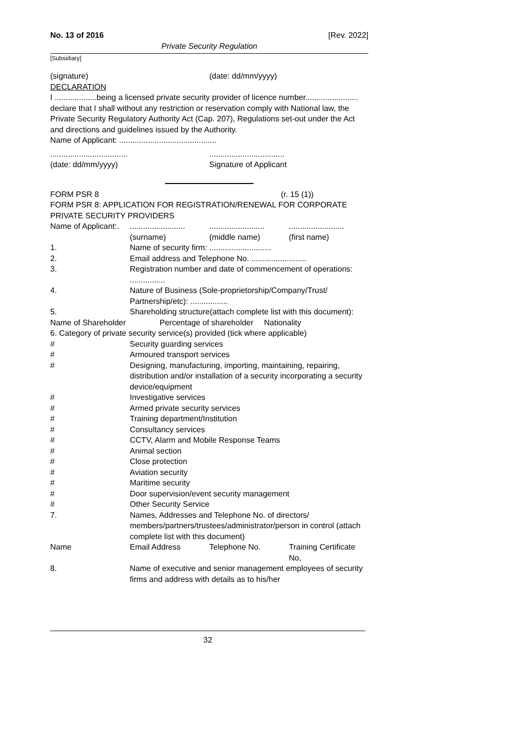No. 13 of 2016 [Rev. 2022]
Private Security Regulation
[Subsidiary]
(signature) (date: dd/mm/yyyy)
DECLARATION
I ...................being a licensed private security provider of licence number........................ declare that I shall without any restriction or reservation comply with National law, the Private Security Regulatory Authority Act (Cap. 207), Regulations set-out under the Act and directions and guidelines issued by the Authority.
Name of Applicant: ............................................
...................................
(date: dd/mm/yyyy)..................................
Signature of Applicant
FORM PSR 8 (r. 15 (1))
FORM PSR 8: APPLICATION FOR REGISTRATION/RENEWAL FOR CORPORATE
PRIVATE SECURITY PROVIDERS
Name of Applicant:............................................................................
(surname) (middle name) (first name)
1. Name of security firm: ............................
2. Email address and Telephone No. .........................
3. Registration number and date of commencement of operations: ................
4. Nature of Business (Sole-proprietorship/Company/Trust/ Partnership/etc): .................
5. Shareholding structure(attach complete list with this document):
Name of Shareholder Percentage of shareholder Nationality
6. Category of private security service(s) provided (tick where applicable)
# Security guarding services
# Armoured transport services
# Designing, manufacturing, importing, maintaining, repairing, distribution and/or installation of a security incorporating a security device/equipment
# Investigative services
# Armed private security services
# Training department/Institution
# Consultancy services
# CCTV, Alarm and Mobile Response Teams
# Animal section
# Close protection
# Aviation security
# Maritime security
# Door supervision/event security management
# Other Security Service
7. Names, Addresses and Telephone No. of directors/ members/partners/trustees/administrator/person in control (attach complete list with this document)
Name Email Address Telephone No. Training Certificate No,
8. Name of executive and senior management employees of security firms and address with details as to his/her
32